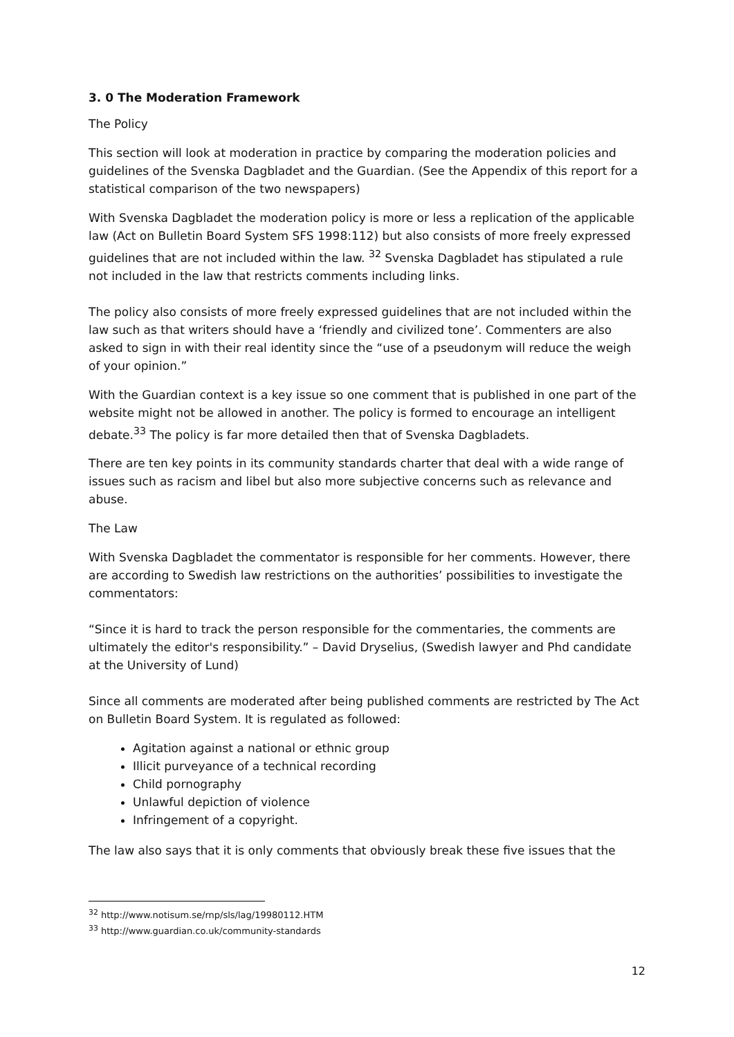3. 0 The Moderation Framework
The Policy
This section will look at moderation in practice by comparing the moderation policies and guidelines of the Svenska Dagbladet and the Guardian. (See the Appendix of this report for a statistical comparison of the two newspapers)
With Svenska Dagbladet the moderation policy is more or less a replication of the applicable law (Act on Bulletin Board System SFS 1998:112) but also consists of more freely expressed guidelines that are not included within the law. <sup>32</sup> Svenska Dagbladet has stipulated a rule not included in the law that restricts comments including links.
The policy also consists of more freely expressed guidelines that are not included within the law such as that writers should have a ‘friendly and civilized tone’. Commenters are also asked to sign in with their real identity since the “use of a pseudonym will reduce the weigh of your opinion.”
With the Guardian context is a key issue so one comment that is published in one part of the website might not be allowed in another. The policy is formed to encourage an intelligent debate.<sup>33</sup> The policy is far more detailed then that of Svenska Dagbladets.
There are ten key points in its community standards charter that deal with a wide range of issues such as racism and libel but also more subjective concerns such as relevance and abuse.
The Law
With Svenska Dagbladet the commentator is responsible for her comments. However, there are according to Swedish law restrictions on the authorities’ possibilities to investigate the commentators:
“Since it is hard to track the person responsible for the commentaries, the comments are ultimately the editor's responsibility.” – David Dryselius, (Swedish lawyer and Phd candidate at the University of Lund)
Since all comments are moderated after being published comments are restricted by The Act on Bulletin Board System. It is regulated as followed:
Agitation against a national or ethnic group
Illicit purveyance of a technical recording
Child pornography
Unlawful depiction of violence
Infringement of a copyright.
The law also says that it is only comments that obviously break these five issues that the
<sup>32</sup> http://www.notisum.se/rnp/sls/lag/19980112.HTM
<sup>33</sup> http://www.guardian.co.uk/community-standards
12